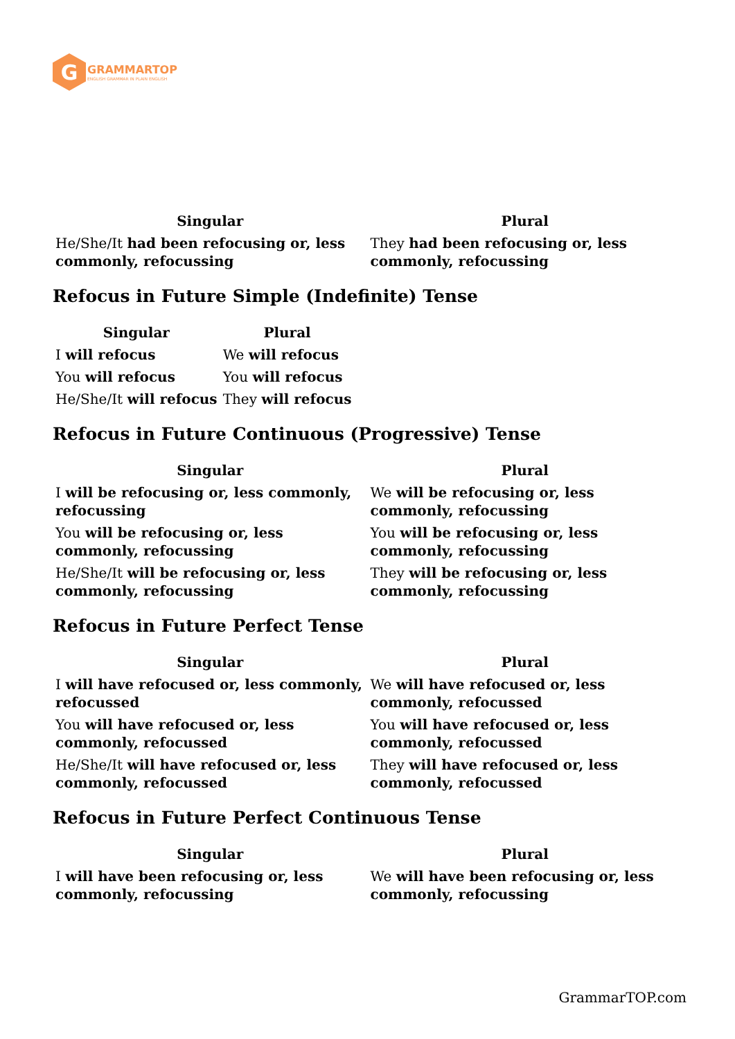G
GRAMMARTOP
ENGLISH GRAMMAR IN PLAIN ENGLISH
| Singular | Plural |
| --- | --- |
| He/She/It had been refocusing or, less commonly, refocussing | They had been refocusing or, less commonly, refocussing |
Refocus in Future Simple (Indefinite) Tense
| Singular | Plural |
| --- | --- |
| I will refocus | We will refocus |
| You will refocus | You will refocus |
| He/She/It will refocus | They will refocus |
Refocus in Future Continuous (Progressive) Tense
| Singular | Plural |
| --- | --- |
| I will be refocusing or, less commonly, refocussing | We will be refocusing or, less commonly, refocussing |
| You will be refocusing or, less commonly, refocussing | You will be refocusing or, less commonly, refocussing |
| He/She/It will be refocusing or, less commonly, refocussing | They will be refocusing or, less commonly, refocussing |
Refocus in Future Perfect Tense
| Singular | Plural |
| --- | --- |
| I will have refocused or, less commonly, refocussed | We will have refocused or, less commonly, refocussed |
| You will have refocused or, less commonly, refocussed | You will have refocused or, less commonly, refocussed |
| He/She/It will have refocused or, less commonly, refocussed | They will have refocused or, less commonly, refocussed |
Refocus in Future Perfect Continuous Tense
| Singular | Plural |
| --- | --- |
| I will have been refocusing or, less commonly, refocussing | We will have been refocusing or, less commonly, refocussing |
GrammarTOP.com